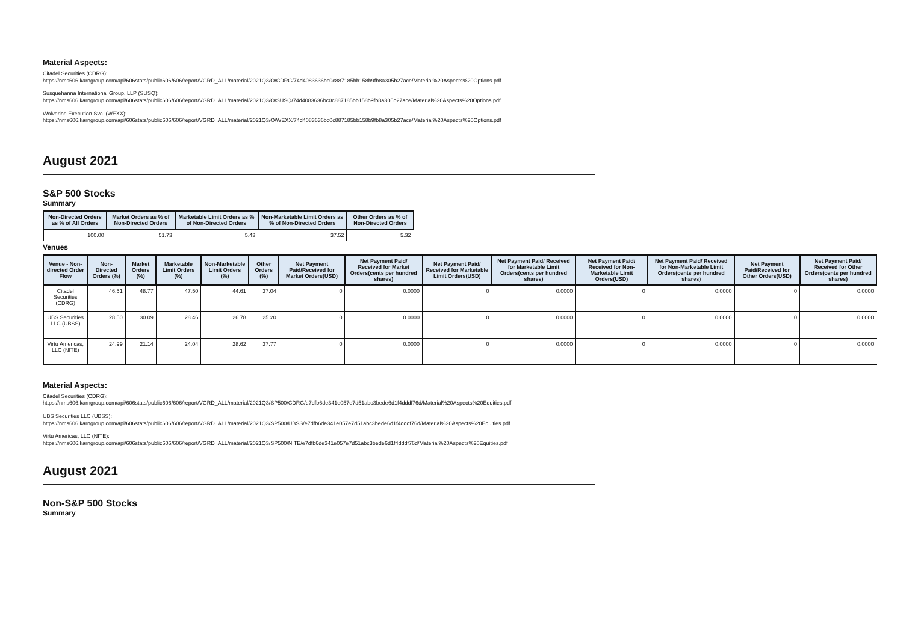Material Aspects:
Citadel Securities (CDRG):
https://nms606.karngroup.com/api/606stats/public606/606/report/VGRD_ALL/material/2021Q3/O/CDRG/74d4083636bc0c887185bb158b9fb8a305b27ace/Material%20Aspects%20Options.pdf
Susquehanna International Group, LLP (SUSQ):
https://nms606.karngroup.com/api/606stats/public606/606/report/VGRD_ALL/material/2021Q3/O/SUSQ/74d4083636bc0c887185bb158b9fb8a305b27ace/Material%20Aspects%20Options.pdf
Wolverine Execution Svc. (WEXX):
https://nms606.karngroup.com/api/606stats/public606/606/report/VGRD_ALL/material/2021Q3/O/WEXX/74d4083636bc0c887185bb158b9fb8a305b27ace/Material%20Aspects%20Options.pdf
August 2021
S&P 500 Stocks
Summary
| Non-Directed Orders as % of All Orders | Market Orders as % of Non-Directed Orders | Marketable Limit Orders as % of Non-Directed Orders | Non-Marketable Limit Orders as % of Non-Directed Orders | Other Orders as % of Non-Directed Orders |
| --- | --- | --- | --- | --- |
| 100.00 | 51.73 | 5.43 | 37.52 | 5.32 |
Venues
| Venue - Non-directed Order Flow | Non-Directed Orders (%) | Market Orders (%) | Marketable Limit Orders (%) | Non-Marketable Limit Orders (%) | Other Orders (%) | Net Payment Paid/Received for Market Orders(USD) | Net Payment Paid/ Received for Market Orders(cents per hundred shares) | Net Payment Paid/ Received for Marketable Limit Orders(USD) | Net Payment Paid/ Received for Marketable Limit Orders(cents per hundred shares) | Net Payment Paid/ Received for Non-Marketable Limit Orders(USD) | Net Payment Paid/ Received for Non-Marketable Limit Orders(cents per hundred shares) | Net Payment Paid/Received for Other Orders(USD) | Net Payment Paid/ Received for Other Orders(cents per hundred shares) |
| --- | --- | --- | --- | --- | --- | --- | --- | --- | --- | --- | --- | --- | --- |
| Citadel Securities (CDRG) | 46.51 | 48.77 | 47.50 | 44.61 | 37.04 | 0 | 0.0000 | 0 | 0.0000 | 0 | 0.0000 | 0 | 0.0000 |
| UBS Securities LLC (UBSS) | 28.50 | 30.09 | 28.46 | 26.78 | 25.20 | 0 | 0.0000 | 0 | 0.0000 | 0 | 0.0000 | 0 | 0.0000 |
| Virtu Americas, LLC (NITE) | 24.99 | 21.14 | 24.04 | 28.62 | 37.77 | 0 | 0.0000 | 0 | 0.0000 | 0 | 0.0000 | 0 | 0.0000 |
Material Aspects:
Citadel Securities (CDRG):
https://nms606.karngroup.com/api/606stats/public606/606/report/VGRD_ALL/material/2021Q3/SP500/CDRG/e7dfb6de341e057e7d51abc3bede6d1f4dddf76d/Material%20Aspects%20Equities.pdf
UBS Securities LLC (UBSS):
https://nms606.karngroup.com/api/606stats/public606/606/report/VGRD_ALL/material/2021Q3/SP500/UBSS/e7dfb6de341e057e7d51abc3bede6d1f4dddf76d/Material%20Aspects%20Equities.pdf
Virtu Americas, LLC (NITE):
https://nms606.karngroup.com/api/606stats/public606/606/report/VGRD_ALL/material/2021Q3/SP500/NITE/e7dfb6de341e057e7d51abc3bede6d1f4dddf76d/Material%20Aspects%20Equities.pdf
August 2021
Non-S&P 500 Stocks
Summary